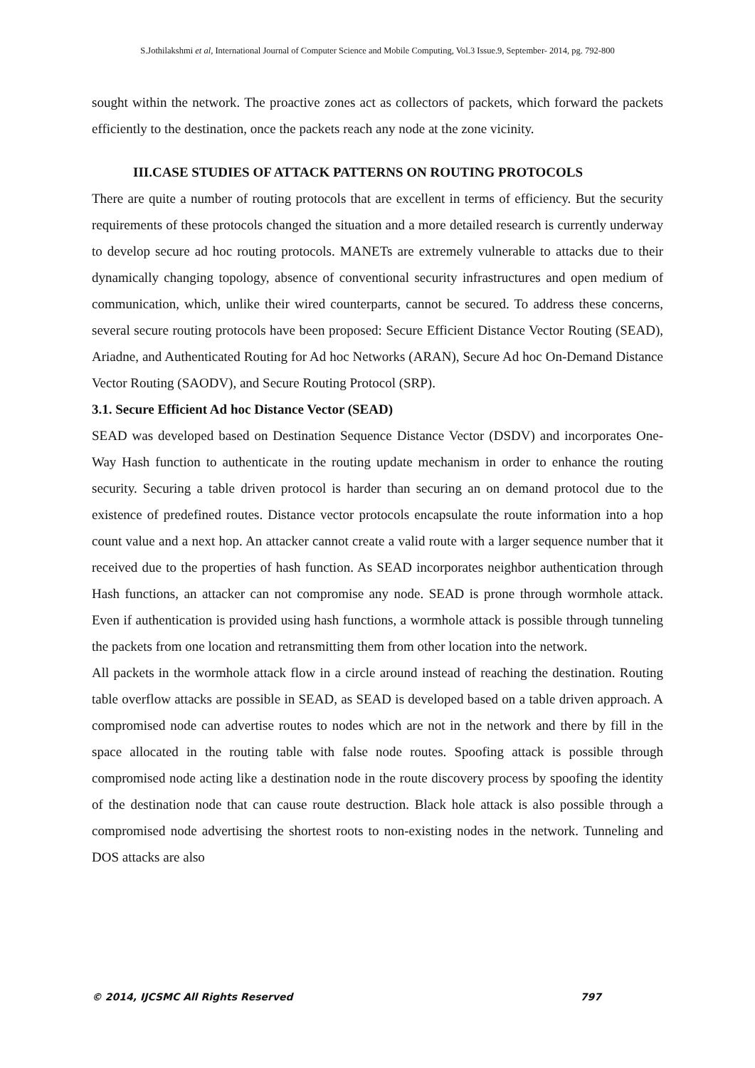S.Jothilakshmi et al, International Journal of Computer Science and Mobile Computing, Vol.3 Issue.9, September- 2014, pg. 792-800
sought within the network. The proactive zones act as collectors of packets, which forward the packets efficiently to the destination, once the packets reach any node at the zone vicinity.
III.CASE STUDIES OF ATTACK PATTERNS ON ROUTING PROTOCOLS
There are quite a number of routing protocols that are excellent in terms of efficiency. But the security requirements of these protocols changed the situation and a more detailed research is currently underway to develop secure ad hoc routing protocols. MANETs are extremely vulnerable to attacks due to their dynamically changing topology, absence of conventional security infrastructures and open medium of communication, which, unlike their wired counterparts, cannot be secured. To address these concerns, several secure routing protocols have been proposed: Secure Efficient Distance Vector Routing (SEAD), Ariadne, and Authenticated Routing for Ad hoc Networks (ARAN), Secure Ad hoc On-Demand Distance Vector Routing (SAODV), and Secure Routing Protocol (SRP).
3.1. Secure Efficient Ad hoc Distance Vector (SEAD)
SEAD was developed based on Destination Sequence Distance Vector (DSDV) and incorporates One-Way Hash function to authenticate in the routing update mechanism in order to enhance the routing security. Securing a table driven protocol is harder than securing an on demand protocol due to the existence of predefined routes. Distance vector protocols encapsulate the route information into a hop count value and a next hop. An attacker cannot create a valid route with a larger sequence number that it received due to the properties of hash function. As SEAD incorporates neighbor authentication through Hash functions, an attacker can not compromise any node. SEAD is prone through wormhole attack. Even if authentication is provided using hash functions, a wormhole attack is possible through tunneling the packets from one location and retransmitting them from other location into the network.
All packets in the wormhole attack flow in a circle around instead of reaching the destination. Routing table overflow attacks are possible in SEAD, as SEAD is developed based on a table driven approach. A compromised node can advertise routes to nodes which are not in the network and there by fill in the space allocated in the routing table with false node routes. Spoofing attack is possible through compromised node acting like a destination node in the route discovery process by spoofing the identity of the destination node that can cause route destruction. Black hole attack is also possible through a compromised node advertising the shortest roots to non-existing nodes in the network. Tunneling and DOS attacks are also
© 2014, IJCSMC All Rights Reserved 797